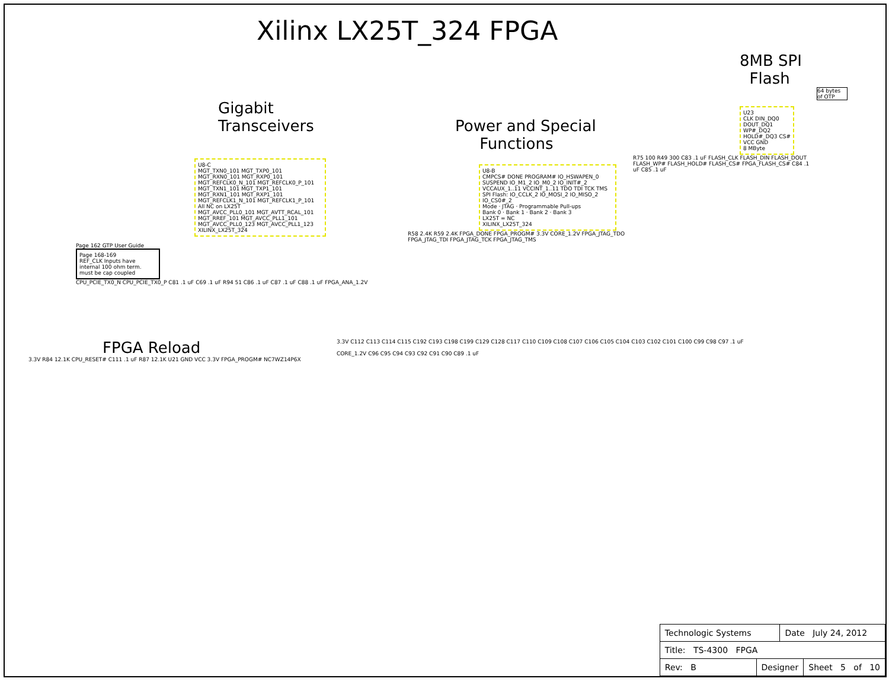Xilinx LX25T_324 FPGA
Gigabit
Transceivers
U8-C
MGT_TXN0_101 MGT_TXP0_101 MGT_RXN0_101 MGT_RXP0_101 MGT_REFCLK0_N_101 MGT_REFCLK0_P_101 MGT_TXN1_101 MGT_TXP1_101 MGT_RXN1_101 MGT_RXP1_101 MGT_REFCLK1_N_101 MGT_REFCLK1_P_101
All NC on LX25T
MGT_AVCC_PLL0_101 MGT_AVTT_RCAL_101 MGT_RREF_101 MGT_AVCC_PLL1_101 MGT_AVCC_PLL0_123 MGT_AVCC_PLL1_123
XILINX_LX25T_324
Page 162 GTP User Guide
Page 168-169
REF_CLK Inputs have internal 100 ohm term. must be cap coupled
CPU_PCIE_TX0_N CPU_PCIE_TX0_P C81 .1 uF C69 .1 uF R94 51 C86 .1 uF C87 .1 uF C88 .1 uF FPGA_ANA_1.2V
Power and Special
Functions
U8-B
CMPCS# DONE PROGRAM# IO_HSWAPEN_0 SUSPEND IO_M1_2 IO_M0_2 IO_INIT#_2 VCCAUX_1..11 VCCINT_1..11 TDO TDI TCK TMS
SPI Flash: IO_CCLK_2 IO_MOSI_2 IO_MISO_2 IO_CS0#_2
Mode · JTAG · Programmable Pull-ups
Bank 0 · Bank 1 · Bank 2 · Bank 3
LX25T = NC
XILINX_LX25T_324
R58 2.4K R59 2.4K FPGA_DONE FPGA_PROGM# 3.3V CORE_1.2V FPGA_JTAG_TDO FPGA_JTAG_TDI FPGA_JTAG_TCK FPGA_JTAG_TMS
8MB SPI
Flash
64 bytes of OTP
U23
CLK DIN_DQ0 DOUT_DQ1 WP#_DQ2 HOLD#_DQ3 CS# VCC GND
8 MByte
R75 100 R49 300 C83 .1 uF FLASH_CLK FLASH_DIN FLASH_DOUT FLASH_WP# FLASH_HOLD# FLASH_CS# FPGA_FLASH_CS# C84 .1 uF C85 .1 uF
FPGA Reload
3.3V R84 12.1K CPU_RESET# C111 .1 uF R87 12.1K U21 GND VCC 3.3V FPGA_PROGM# NC7WZ14P6X
3.3V C112 C113 C114 C115 C192 C193 C198 C199 C129 C128 C117 C110 C109 C108 C107 C106 C105 C104 C103 C102 C101 C100 C99 C98 C97 .1 uF
CORE_1.2V C96 C95 C94 C93 C92 C91 C90 C89 .1 uF
| Technologic Systems | | Date July 24, 2012 | |
| Title: TS-4300 FPGA | | | |
| Rev: B | Designer | | Sheet 5 of 10 |